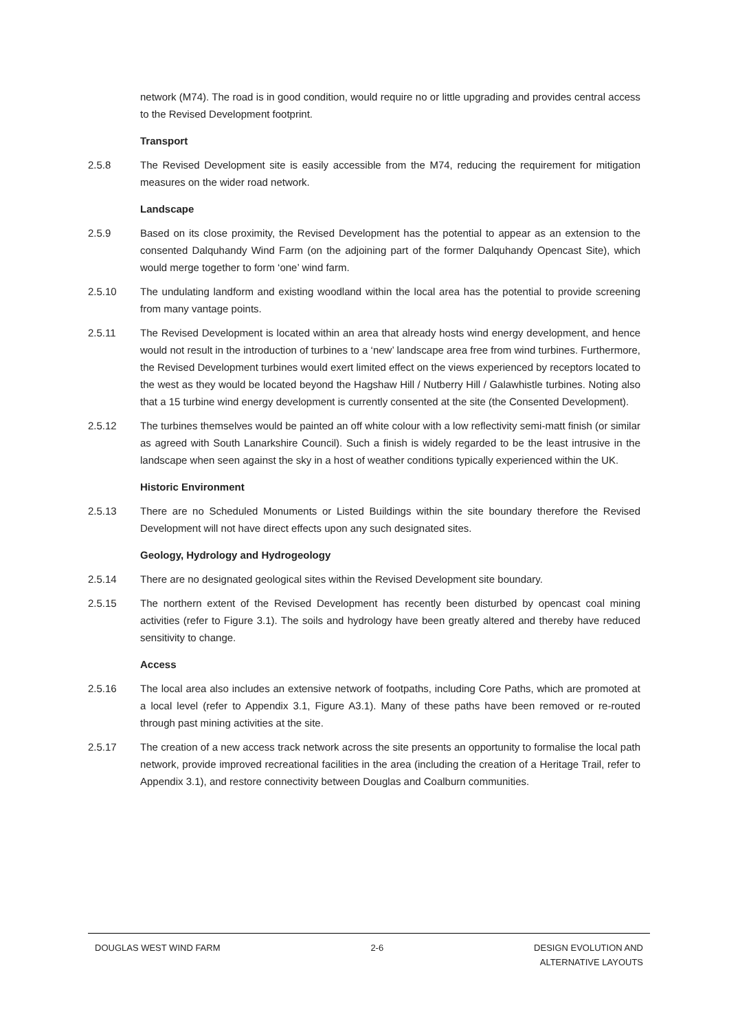network (M74). The road is in good condition, would require no or little upgrading and provides central access to the Revised Development footprint.
Transport
2.5.8 The Revised Development site is easily accessible from the M74, reducing the requirement for mitigation measures on the wider road network.
Landscape
2.5.9 Based on its close proximity, the Revised Development has the potential to appear as an extension to the consented Dalquhandy Wind Farm (on the adjoining part of the former Dalquhandy Opencast Site), which would merge together to form ‘one’ wind farm.
2.5.10 The undulating landform and existing woodland within the local area has the potential to provide screening from many vantage points.
2.5.11 The Revised Development is located within an area that already hosts wind energy development, and hence would not result in the introduction of turbines to a ‘new’ landscape area free from wind turbines. Furthermore, the Revised Development turbines would exert limited effect on the views experienced by receptors located to the west as they would be located beyond the Hagshaw Hill / Nutberry Hill / Galawhistle turbines. Noting also that a 15 turbine wind energy development is currently consented at the site (the Consented Development).
2.5.12 The turbines themselves would be painted an off white colour with a low reflectivity semi-matt finish (or similar as agreed with South Lanarkshire Council). Such a finish is widely regarded to be the least intrusive in the landscape when seen against the sky in a host of weather conditions typically experienced within the UK.
Historic Environment
2.5.13 There are no Scheduled Monuments or Listed Buildings within the site boundary therefore the Revised Development will not have direct effects upon any such designated sites.
Geology, Hydrology and Hydrogeology
2.5.14 There are no designated geological sites within the Revised Development site boundary.
2.5.15 The northern extent of the Revised Development has recently been disturbed by opencast coal mining activities (refer to Figure 3.1). The soils and hydrology have been greatly altered and thereby have reduced sensitivity to change.
Access
2.5.16 The local area also includes an extensive network of footpaths, including Core Paths, which are promoted at a local level (refer to Appendix 3.1, Figure A3.1). Many of these paths have been removed or re-routed through past mining activities at the site.
2.5.17 The creation of a new access track network across the site presents an opportunity to formalise the local path network, provide improved recreational facilities in the area (including the creation of a Heritage Trail, refer to Appendix 3.1), and restore connectivity between Douglas and Coalburn communities.
DOUGLAS WEST WIND FARM 2-6 DESIGN EVOLUTION AND
ALTERNATIVE LAYOUTS